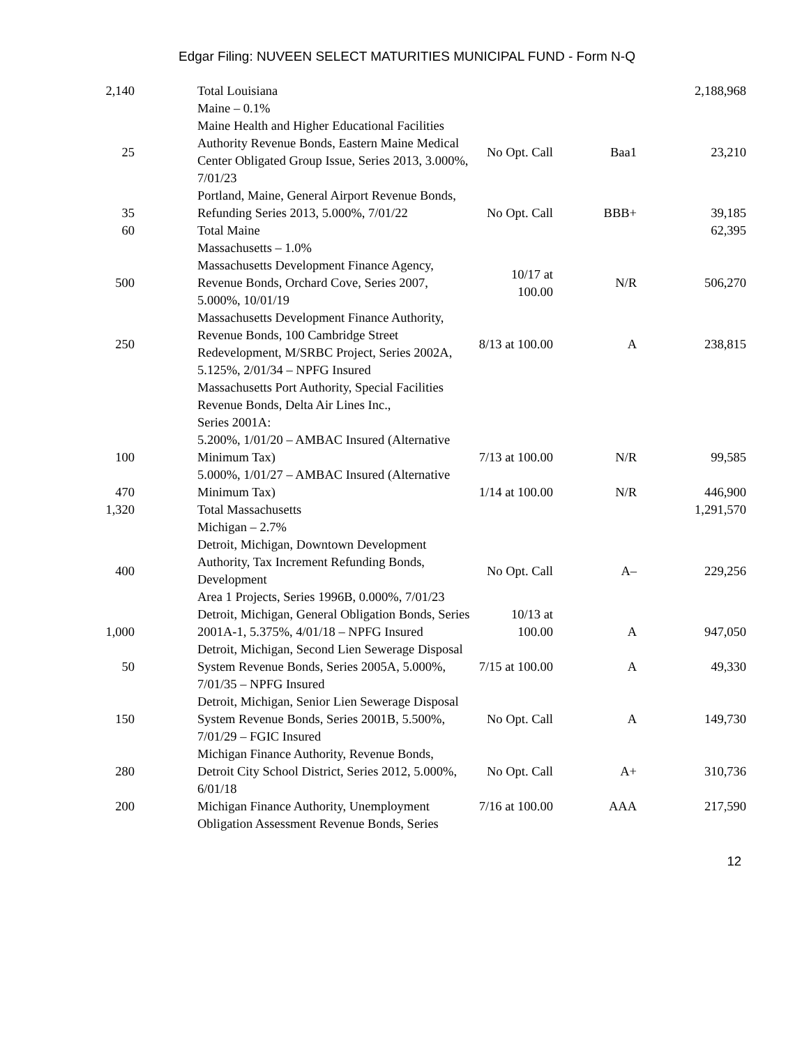Edgar Filing: NUVEEN SELECT MATURITIES MUNICIPAL FUND - Form N-Q
| 2,140 | | Total Louisiana | | | 2,188,968 |
| | | Maine – 0.1% | | | |
| 25 | | Maine Health and Higher Educational Facilities Authority Revenue Bonds, Eastern Maine Medical Center Obligated Group Issue, Series 2013, 3.000%, 7/01/23 | No Opt. Call | Baa1 | 23,210 |
| 35 | | Portland, Maine, General Airport Revenue Bonds, Refunding Series 2013, 5.000%, 7/01/22 | No Opt. Call | BBB+ | 39,185 |
| 60 | | Total Maine | | | 62,395 |
| | | Massachusetts – 1.0% | | | |
| 500 | | Massachusetts Development Finance Agency, Revenue Bonds, Orchard Cove, Series 2007, 5.000%, 10/01/19 | 10/17 at 100.00 | N/R | 506,270 |
| 250 | | Massachusetts Development Finance Authority, Revenue Bonds, 100 Cambridge Street Redevelopment, M/SRBC Project, Series 2002A, 5.125%, 2/01/34 – NPFG Insured | 8/13 at 100.00 | A | 238,815 |
| | | Massachusetts Port Authority, Special Facilities Revenue Bonds, Delta Air Lines Inc., Series 2001A: | | | |
| 100 | | 5.200%, 1/01/20 – AMBAC Insured (Alternative Minimum Tax) | 7/13 at 100.00 | N/R | 99,585 |
| 470 | | 5.000%, 1/01/27 – AMBAC Insured (Alternative Minimum Tax) | 1/14 at 100.00 | N/R | 446,900 |
| 1,320 | | Total Massachusetts | | | 1,291,570 |
| | | Michigan – 2.7% | | | |
| 400 | | Detroit, Michigan, Downtown Development Authority, Tax Increment Refunding Bonds, Development Area 1 Projects, Series 1996B, 0.000%, 7/01/23 | No Opt. Call | A– | 229,256 |
| 1,000 | | Detroit, Michigan, General Obligation Bonds, Series 2001A-1, 5.375%, 4/01/18 – NPFG Insured | 10/13 at 100.00 | A | 947,050 |
| 50 | | Detroit, Michigan, Second Lien Sewerage Disposal System Revenue Bonds, Series 2005A, 5.000%, 7/01/35 – NPFG Insured | 7/15 at 100.00 | A | 49,330 |
| 150 | | Detroit, Michigan, Senior Lien Sewerage Disposal System Revenue Bonds, Series 2001B, 5.500%, 7/01/29 – FGIC Insured | No Opt. Call | A | 149,730 |
| 280 | | Michigan Finance Authority, Revenue Bonds, Detroit City School District, Series 2012, 5.000%, 6/01/18 | No Opt. Call | A+ | 310,736 |
| 200 | | Michigan Finance Authority, Unemployment Obligation Assessment Revenue Bonds, Series | 7/16 at 100.00 | AAA | 217,590 |
12